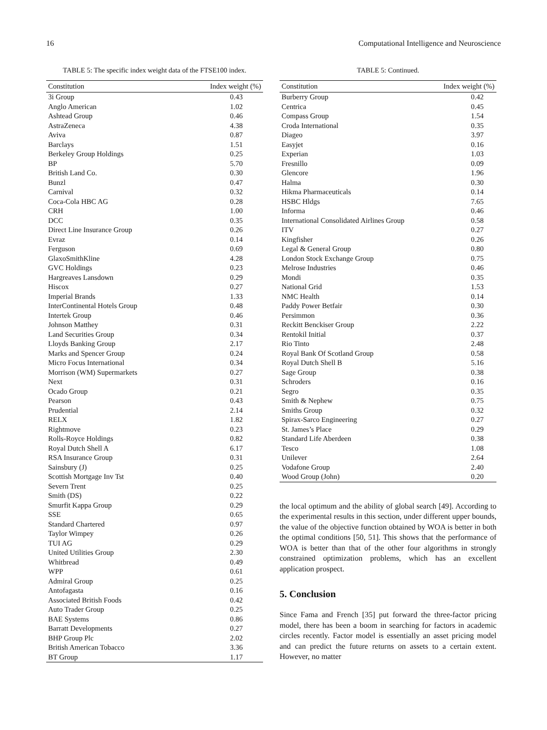16 Computational Intelligence and Neuroscience
TABLE 5: The specific index weight data of the FTSE100 index.
| Constitution | Index weight (%) |
| --- | --- |
| 3i Group | 0.43 |
| Anglo American | 1.02 |
| Ashtead Group | 0.46 |
| AstraZeneca | 4.38 |
| Aviva | 0.87 |
| Barclays | 1.51 |
| Berkeley Group Holdings | 0.25 |
| BP | 5.70 |
| British Land Co. | 0.30 |
| Bunzl | 0.47 |
| Carnival | 0.32 |
| Coca-Cola HBC AG | 0.28 |
| CRH | 1.00 |
| DCC | 0.35 |
| Direct Line Insurance Group | 0.26 |
| Evraz | 0.14 |
| Ferguson | 0.69 |
| GlaxoSmithKline | 4.28 |
| GVC Holdings | 0.23 |
| Hargreaves Lansdown | 0.29 |
| Hiscox | 0.27 |
| Imperial Brands | 1.33 |
| InterContinental Hotels Group | 0.48 |
| Intertek Group | 0.46 |
| Johnson Matthey | 0.31 |
| Land Securities Group | 0.34 |
| Lloyds Banking Group | 2.17 |
| Marks and Spencer Group | 0.24 |
| Micro Focus International | 0.34 |
| Morrison (WM) Supermarkets | 0.27 |
| Next | 0.31 |
| Ocado Group | 0.21 |
| Pearson | 0.43 |
| Prudential | 2.14 |
| RELX | 1.82 |
| Rightmove | 0.23 |
| Rolls-Royce Holdings | 0.82 |
| Royal Dutch Shell A | 6.17 |
| RSA Insurance Group | 0.31 |
| Sainsbury (J) | 0.25 |
| Scottish Mortgage Inv Tst | 0.40 |
| Severn Trent | 0.25 |
| Smith (DS) | 0.22 |
| Smurfit Kappa Group | 0.29 |
| SSE | 0.65 |
| Standard Chartered | 0.97 |
| Taylor Wimpey | 0.26 |
| TUI AG | 0.29 |
| United Utilities Group | 2.30 |
| Whitbread | 0.49 |
| WPP | 0.61 |
| Admiral Group | 0.25 |
| Antofagasta | 0.16 |
| Associated British Foods | 0.42 |
| Auto Trader Group | 0.25 |
| BAE Systems | 0.86 |
| Barratt Developments | 0.27 |
| BHP Group Plc | 2.02 |
| British American Tobacco | 3.36 |
| BT Group | 1.17 |
TABLE 5: Continued.
| Constitution | Index weight (%) |
| --- | --- |
| Burberry Group | 0.42 |
| Centrica | 0.45 |
| Compass Group | 1.54 |
| Croda International | 0.35 |
| Diageo | 3.97 |
| Easyjet | 0.16 |
| Experian | 1.03 |
| Fresnillo | 0.09 |
| Glencore | 1.96 |
| Halma | 0.30 |
| Hikma Pharmaceuticals | 0.14 |
| HSBC Hldgs | 7.65 |
| Informa | 0.46 |
| International Consolidated Airlines Group | 0.58 |
| ITV | 0.27 |
| Kingfisher | 0.26 |
| Legal & General Group | 0.80 |
| London Stock Exchange Group | 0.75 |
| Melrose Industries | 0.46 |
| Mondi | 0.35 |
| National Grid | 1.53 |
| NMC Health | 0.14 |
| Paddy Power Betfair | 0.30 |
| Persimmon | 0.36 |
| Reckitt Benckiser Group | 2.22 |
| Rentokil Initial | 0.37 |
| Rio Tinto | 2.48 |
| Royal Bank Of Scotland Group | 0.58 |
| Royal Dutch Shell B | 5.16 |
| Sage Group | 0.38 |
| Schroders | 0.16 |
| Segro | 0.35 |
| Smith & Nephew | 0.75 |
| Smiths Group | 0.32 |
| Spirax-Sarco Engineering | 0.27 |
| St. James’s Place | 0.29 |
| Standard Life Aberdeen | 0.38 |
| Tesco | 1.08 |
| Unilever | 2.64 |
| Vodafone Group | 2.40 |
| Wood Group (John) | 0.20 |
the local optimum and the ability of global search [49]. According to the experimental results in this section, under different upper bounds, the value of the objective function obtained by WOA is better in both the optimal conditions [50, 51]. This shows that the performance of WOA is better than that of the other four algorithms in strongly constrained optimization problems, which has an excellent application prospect.
5. Conclusion
Since Fama and French [35] put forward the three-factor pricing model, there has been a boom in searching for factors in academic circles recently. Factor model is essentially an asset pricing model and can predict the future returns on assets to a certain extent. However, no matter